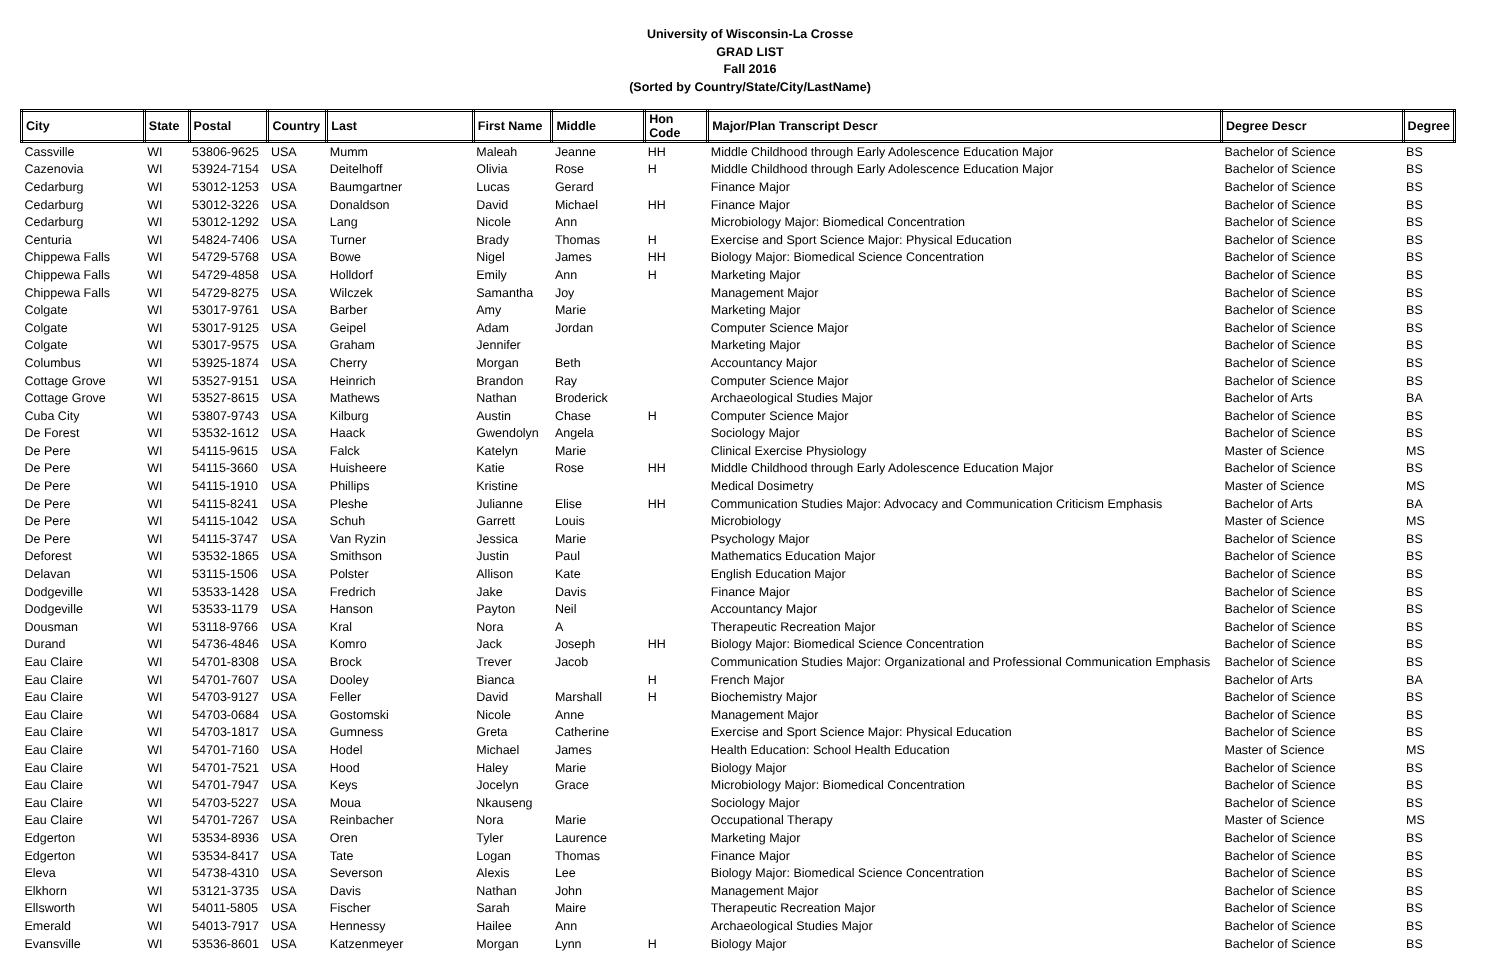University of Wisconsin-La Crosse
GRAD LIST
Fall 2016
(Sorted by Country/State/City/LastName)
| City | State | Postal | Country | Last | First Name | Middle | Hon Code | Major/Plan Transcript Descr | Degree Descr | Degree |
| --- | --- | --- | --- | --- | --- | --- | --- | --- | --- | --- |
| Cassville | WI | 53806-9625 | USA | Mumm | Maleah | Jeanne | HH | Middle Childhood through Early Adolescence Education Major | Bachelor of Science | BS |
| Cazenovia | WI | 53924-7154 | USA | Deitelhoff | Olivia | Rose | H | Middle Childhood through Early Adolescence Education Major | Bachelor of Science | BS |
| Cedarburg | WI | 53012-1253 | USA | Baumgartner | Lucas | Gerard | | Finance Major | Bachelor of Science | BS |
| Cedarburg | WI | 53012-3226 | USA | Donaldson | David | Michael | HH | Finance Major | Bachelor of Science | BS |
| Cedarburg | WI | 53012-1292 | USA | Lang | Nicole | Ann | | Microbiology Major: Biomedical Concentration | Bachelor of Science | BS |
| Centuria | WI | 54824-7406 | USA | Turner | Brady | Thomas | H | Exercise and Sport Science Major: Physical Education | Bachelor of Science | BS |
| Chippewa Falls | WI | 54729-5768 | USA | Bowe | Nigel | James | HH | Biology Major: Biomedical Science Concentration | Bachelor of Science | BS |
| Chippewa Falls | WI | 54729-4858 | USA | Holldorf | Emily | Ann | H | Marketing Major | Bachelor of Science | BS |
| Chippewa Falls | WI | 54729-8275 | USA | Wilczek | Samantha | Joy | | Management Major | Bachelor of Science | BS |
| Colgate | WI | 53017-9761 | USA | Barber | Amy | Marie | | Marketing Major | Bachelor of Science | BS |
| Colgate | WI | 53017-9125 | USA | Geipel | Adam | Jordan | | Computer Science Major | Bachelor of Science | BS |
| Colgate | WI | 53017-9575 | USA | Graham | Jennifer | | | Marketing Major | Bachelor of Science | BS |
| Columbus | WI | 53925-1874 | USA | Cherry | Morgan | Beth | | Accountancy Major | Bachelor of Science | BS |
| Cottage Grove | WI | 53527-9151 | USA | Heinrich | Brandon | Ray | | Computer Science Major | Bachelor of Science | BS |
| Cottage Grove | WI | 53527-8615 | USA | Mathews | Nathan | Broderick | | Archaeological Studies Major | Bachelor of Arts | BA |
| Cuba City | WI | 53807-9743 | USA | Kilburg | Austin | Chase | H | Computer Science Major | Bachelor of Science | BS |
| De Forest | WI | 53532-1612 | USA | Haack | Gwendolyn | Angela | | Sociology Major | Bachelor of Science | BS |
| De Pere | WI | 54115-9615 | USA | Falck | Katelyn | Marie | | Clinical Exercise Physiology | Master of Science | MS |
| De Pere | WI | 54115-3660 | USA | Huisheere | Katie | Rose | HH | Middle Childhood through Early Adolescence Education Major | Bachelor of Science | BS |
| De Pere | WI | 54115-1910 | USA | Phillips | Kristine | | | Medical Dosimetry | Master of Science | MS |
| De Pere | WI | 54115-8241 | USA | Pleshe | Julianne | Elise | HH | Communication Studies Major: Advocacy and Communication Criticism Emphasis | Bachelor of Arts | BA |
| De Pere | WI | 54115-1042 | USA | Schuh | Garrett | Louis | | Microbiology | Master of Science | MS |
| De Pere | WI | 54115-3747 | USA | Van Ryzin | Jessica | Marie | | Psychology Major | Bachelor of Science | BS |
| Deforest | WI | 53532-1865 | USA | Smithson | Justin | Paul | | Mathematics Education Major | Bachelor of Science | BS |
| Delavan | WI | 53115-1506 | USA | Polster | Allison | Kate | | English Education Major | Bachelor of Science | BS |
| Dodgeville | WI | 53533-1428 | USA | Fredrich | Jake | Davis | | Finance Major | Bachelor of Science | BS |
| Dodgeville | WI | 53533-1179 | USA | Hanson | Payton | Neil | | Accountancy Major | Bachelor of Science | BS |
| Dousman | WI | 53118-9766 | USA | Kral | Nora | A | | Therapeutic Recreation Major | Bachelor of Science | BS |
| Durand | WI | 54736-4846 | USA | Komro | Jack | Joseph | HH | Biology Major: Biomedical Science Concentration | Bachelor of Science | BS |
| Eau Claire | WI | 54701-8308 | USA | Brock | Trever | Jacob | | Communication Studies Major: Organizational and Professional Communication Emphasis | Bachelor of Science | BS |
| Eau Claire | WI | 54701-7607 | USA | Dooley | Bianca | | H | French Major | Bachelor of Arts | BA |
| Eau Claire | WI | 54703-9127 | USA | Feller | David | Marshall | H | Biochemistry Major | Bachelor of Science | BS |
| Eau Claire | WI | 54703-0684 | USA | Gostomski | Nicole | Anne | | Management Major | Bachelor of Science | BS |
| Eau Claire | WI | 54703-1817 | USA | Gumness | Greta | Catherine | | Exercise and Sport Science Major: Physical Education | Bachelor of Science | BS |
| Eau Claire | WI | 54701-7160 | USA | Hodel | Michael | James | | Health Education: School Health Education | Master of Science | MS |
| Eau Claire | WI | 54701-7521 | USA | Hood | Haley | Marie | | Biology Major | Bachelor of Science | BS |
| Eau Claire | WI | 54701-7947 | USA | Keys | Jocelyn | Grace | | Microbiology Major: Biomedical Concentration | Bachelor of Science | BS |
| Eau Claire | WI | 54703-5227 | USA | Moua | Nkauseng | | | Sociology Major | Bachelor of Science | BS |
| Eau Claire | WI | 54701-7267 | USA | Reinbacher | Nora | Marie | | Occupational Therapy | Master of Science | MS |
| Edgerton | WI | 53534-8936 | USA | Oren | Tyler | Laurence | | Marketing Major | Bachelor of Science | BS |
| Edgerton | WI | 53534-8417 | USA | Tate | Logan | Thomas | | Finance Major | Bachelor of Science | BS |
| Eleva | WI | 54738-4310 | USA | Severson | Alexis | Lee | | Biology Major: Biomedical Science Concentration | Bachelor of Science | BS |
| Elkhorn | WI | 53121-3735 | USA | Davis | Nathan | John | | Management Major | Bachelor of Science | BS |
| Ellsworth | WI | 54011-5805 | USA | Fischer | Sarah | Maire | | Therapeutic Recreation Major | Bachelor of Science | BS |
| Emerald | WI | 54013-7917 | USA | Hennessy | Hailee | Ann | | Archaeological Studies Major | Bachelor of Science | BS |
| Evansville | WI | 53536-8601 | USA | Katzenmeyer | Morgan | Lynn | H | Biology Major | Bachelor of Science | BS |